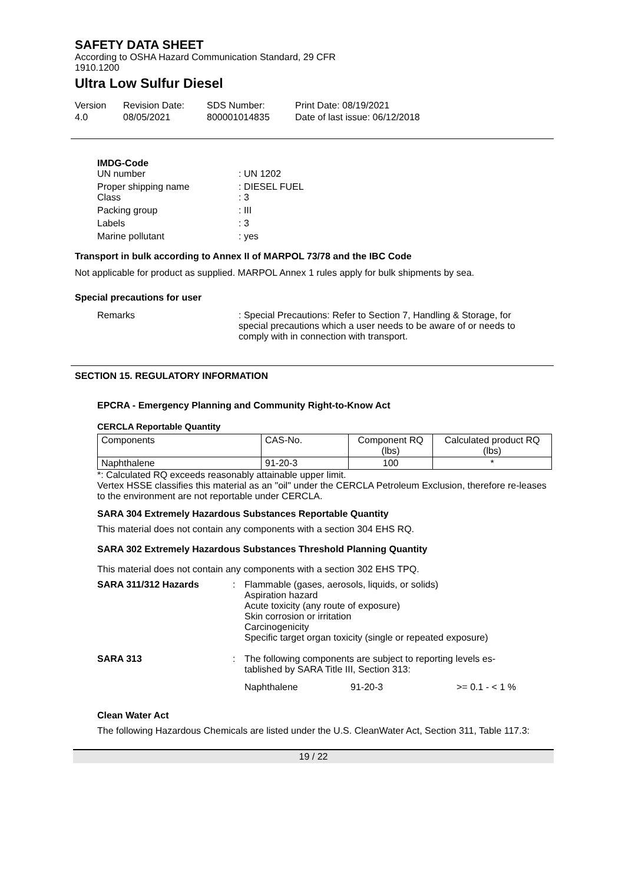SAFETY DATA SHEET
According to OSHA Hazard Communication Standard, 29 CFR 1910.1200
Ultra Low Sulfur Diesel
Version
4.0
Revision Date:
08/05/2021
SDS Number:
800001014835
Print Date: 08/19/2021
Date of last issue: 06/12/2018
IMDG-Code
UN number
: UN 1202
Proper shipping name
Class
: DIESEL FUEL
: 3
Packing group
: III
Labels
: 3
Marine pollutant
: yes
Transport in bulk according to Annex II of MARPOL 73/78 and the IBC Code
Not applicable for product as supplied. MARPOL Annex 1 rules apply for bulk shipments by sea.
Special precautions for user
Remarks : Special Precautions: Refer to Section 7, Handling & Storage, for special precautions which a user needs to be aware of or needs to comply with in connection with transport.
SECTION 15. REGULATORY INFORMATION
EPCRA - Emergency Planning and Community Right-to-Know Act
CERCLA Reportable Quantity
| Components | CAS-No. | Component RQ (lbs) | Calculated product RQ (lbs) |
| --- | --- | --- | --- |
| Naphthalene | 91-20-3 | 100 | * |
*: Calculated RQ exceeds reasonably attainable upper limit.
Vertex HSSE classifies this material as an "oil" under the CERCLA Petroleum Exclusion, therefore re-leases to the environment are not reportable under CERCLA.
SARA 304 Extremely Hazardous Substances Reportable Quantity
This material does not contain any components with a section 304 EHS RQ.
SARA 302 Extremely Hazardous Substances Threshold Planning Quantity
This material does not contain any components with a section 302 EHS TPQ.
SARA 311/312 Hazards : Flammable (gases, aerosols, liquids, or solids)
Aspiration hazard
Acute toxicity (any route of exposure)
Skin corrosion or irritation
Carcinogenicity
Specific target organ toxicity (single or repeated exposure)
SARA 313 : The following components are subject to reporting levels es-tablished by SARA Title III, Section 313:
Naphthalene 91-20-3 >= 0.1 - < 1 %
Clean Water Act
The following Hazardous Chemicals are listed under the U.S. CleanWater Act, Section 311, Table 117.3:
19 / 22